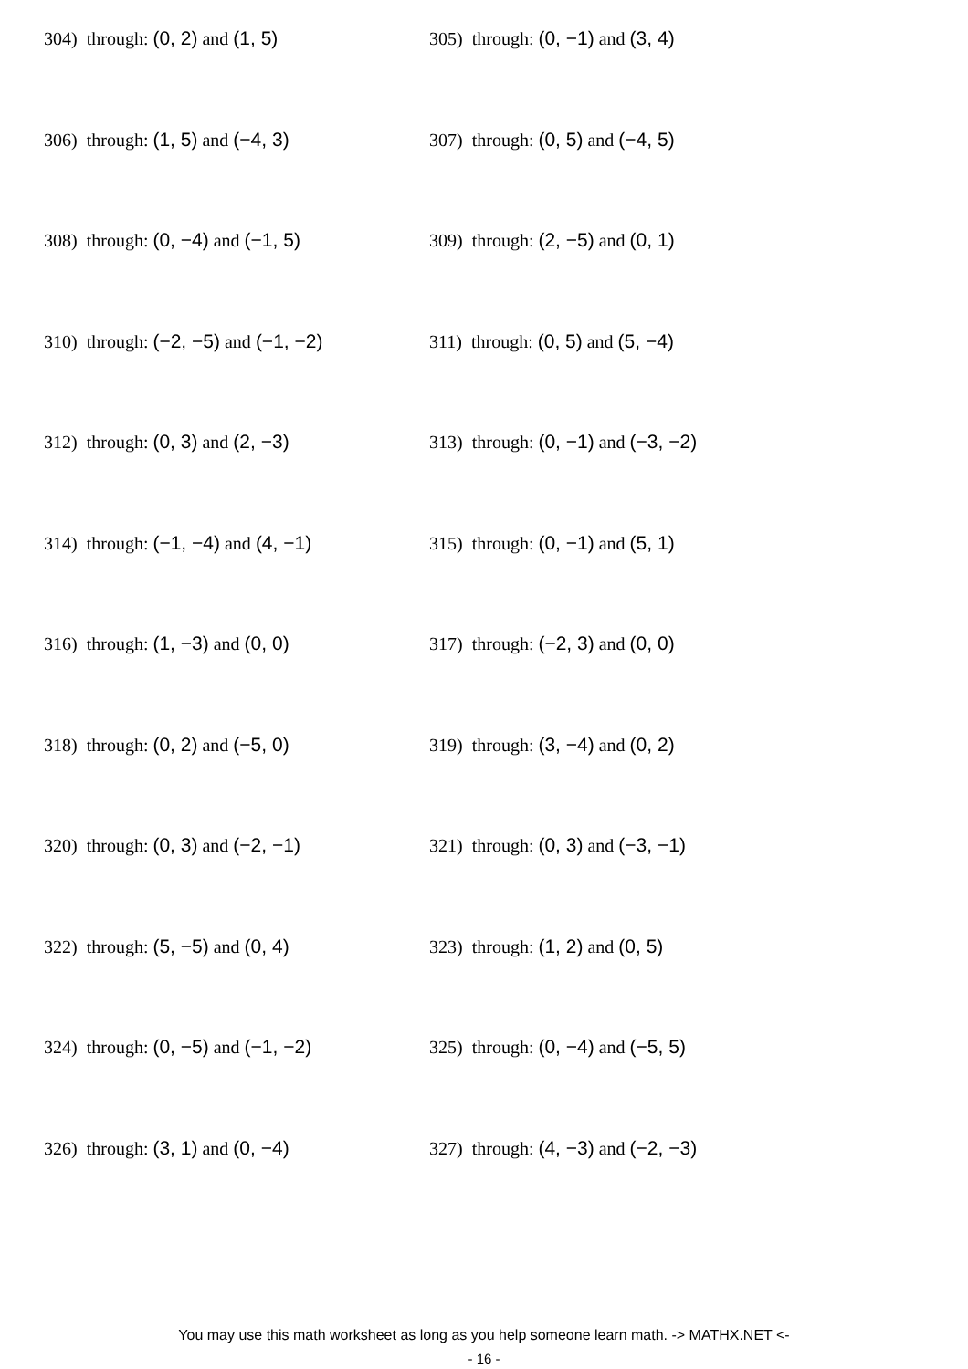304) through: (0, 2) and (1, 5) 305) through: (0, −1) and (3, 4)
306) through: (1, 5) and (−4, 3) 307) through: (0, 5) and (−4, 5)
308) through: (0, −4) and (−1, 5) 309) through: (2, −5) and (0, 1)
310) through: (−2, −5) and (−1, −2) 311) through: (0, 5) and (5, −4)
312) through: (0, 3) and (2, −3) 313) through: (0, −1) and (−3, −2)
314) through: (−1, −4) and (4, −1) 315) through: (0, −1) and (5, 1)
316) through: (1, −3) and (0, 0) 317) through: (−2, 3) and (0, 0)
318) through: (0, 2) and (−5, 0) 319) through: (3, −4) and (0, 2)
320) through: (0, 3) and (−2, −1) 321) through: (0, 3) and (−3, −1)
322) through: (5, −5) and (0, 4) 323) through: (1, 2) and (0, 5)
324) through: (0, −5) and (−1, −2) 325) through: (0, −4) and (−5, 5)
326) through: (3, 1) and (0, −4) 327) through: (4, −3) and (−2, −3)
You may use this math worksheet as long as you help someone learn math. -> MATHX.NET <-
- 16 -